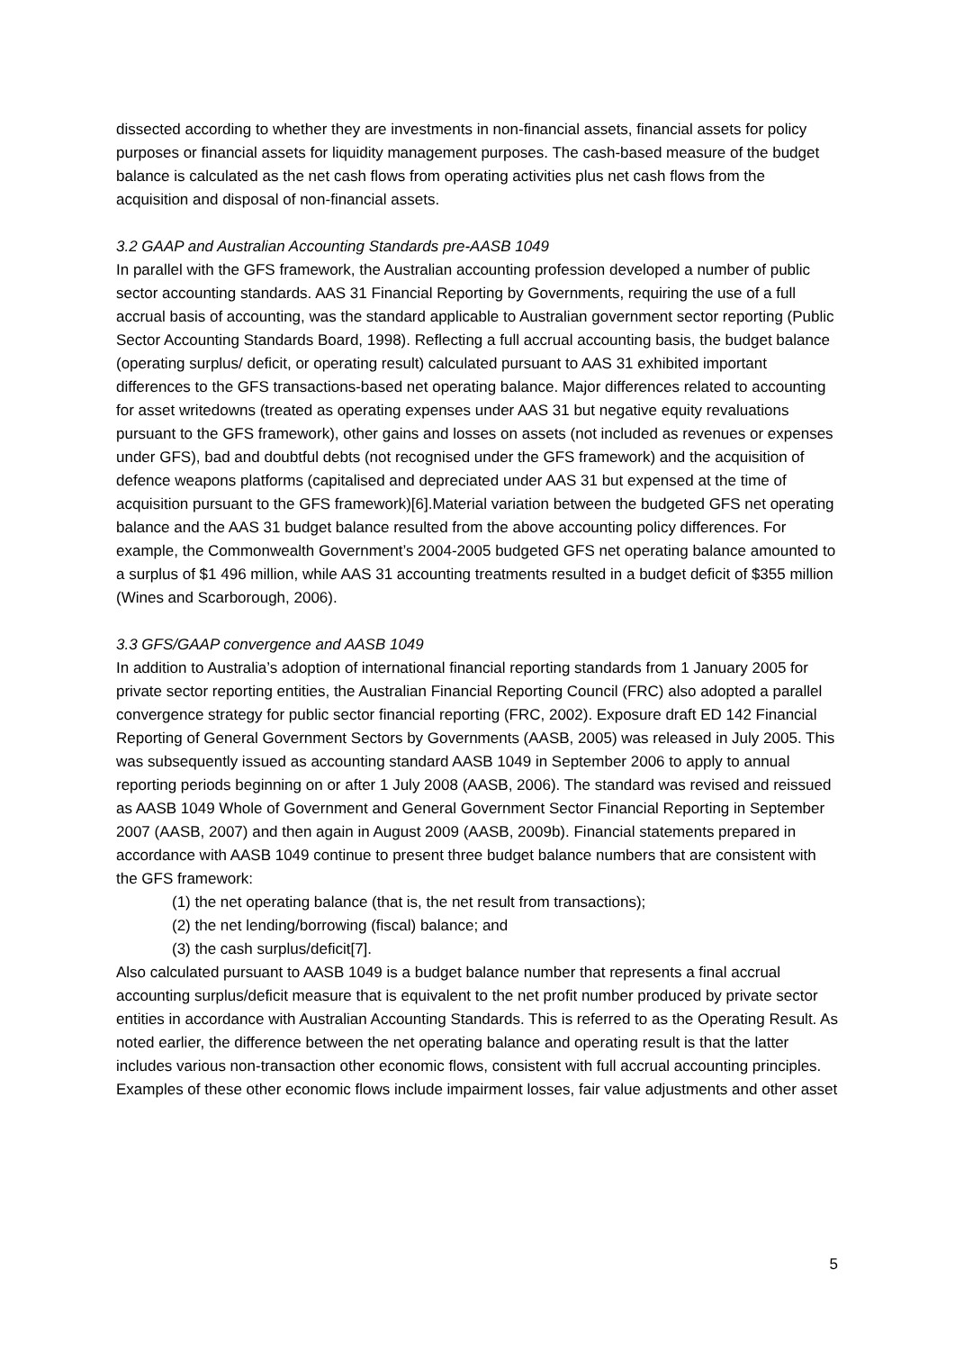dissected according to whether they are investments in non-financial assets, financial assets for policy purposes or financial assets for liquidity management purposes. The cash-based measure of the budget balance is calculated as the net cash flows from operating activities plus net cash flows from the acquisition and disposal of non-financial assets.
3.2 GAAP and Australian Accounting Standards pre-AASB 1049
In parallel with the GFS framework, the Australian accounting profession developed a number of public sector accounting standards. AAS 31 Financial Reporting by Governments, requiring the use of a full accrual basis of accounting, was the standard applicable to Australian government sector reporting (Public Sector Accounting Standards Board, 1998). Reflecting a full accrual accounting basis, the budget balance (operating surplus/ deficit, or operating result) calculated pursuant to AAS 31 exhibited important differences to the GFS transactions-based net operating balance. Major differences related to accounting for asset writedowns (treated as operating expenses under AAS 31 but negative equity revaluations pursuant to the GFS framework), other gains and losses on assets (not included as revenues or expenses under GFS), bad and doubtful debts (not recognised under the GFS framework) and the acquisition of defence weapons platforms (capitalised and depreciated under AAS 31 but expensed at the time of acquisition pursuant to the GFS framework)[6].Material variation between the budgeted GFS net operating balance and the AAS 31 budget balance resulted from the above accounting policy differences. For example, the Commonwealth Government’s 2004-2005 budgeted GFS net operating balance amounted to a surplus of $1 496 million, while AAS 31 accounting treatments resulted in a budget deficit of $355 million (Wines and Scarborough, 2006).
3.3 GFS/GAAP convergence and AASB 1049
In addition to Australia’s adoption of international financial reporting standards from 1 January 2005 for private sector reporting entities, the Australian Financial Reporting Council (FRC) also adopted a parallel convergence strategy for public sector financial reporting (FRC, 2002). Exposure draft ED 142 Financial Reporting of General Government Sectors by Governments (AASB, 2005) was released in July 2005. This was subsequently issued as accounting standard AASB 1049 in September 2006 to apply to annual reporting periods beginning on or after 1 July 2008 (AASB, 2006). The standard was revised and reissued as AASB 1049 Whole of Government and General Government Sector Financial Reporting in September 2007 (AASB, 2007) and then again in August 2009 (AASB, 2009b). Financial statements prepared in accordance with AASB 1049 continue to present three budget balance numbers that are consistent with the GFS framework:
(1) the net operating balance (that is, the net result from transactions);
(2) the net lending/borrowing (fiscal) balance; and
(3) the cash surplus/deficit[7].
Also calculated pursuant to AASB 1049 is a budget balance number that represents a final accrual accounting surplus/deficit measure that is equivalent to the net profit number produced by private sector entities in accordance with Australian Accounting Standards. This is referred to as the Operating Result. As noted earlier, the difference between the net operating balance and operating result is that the latter includes various non-transaction other economic flows, consistent with full accrual accounting principles. Examples of these other economic flows include impairment losses, fair value adjustments and other asset
5